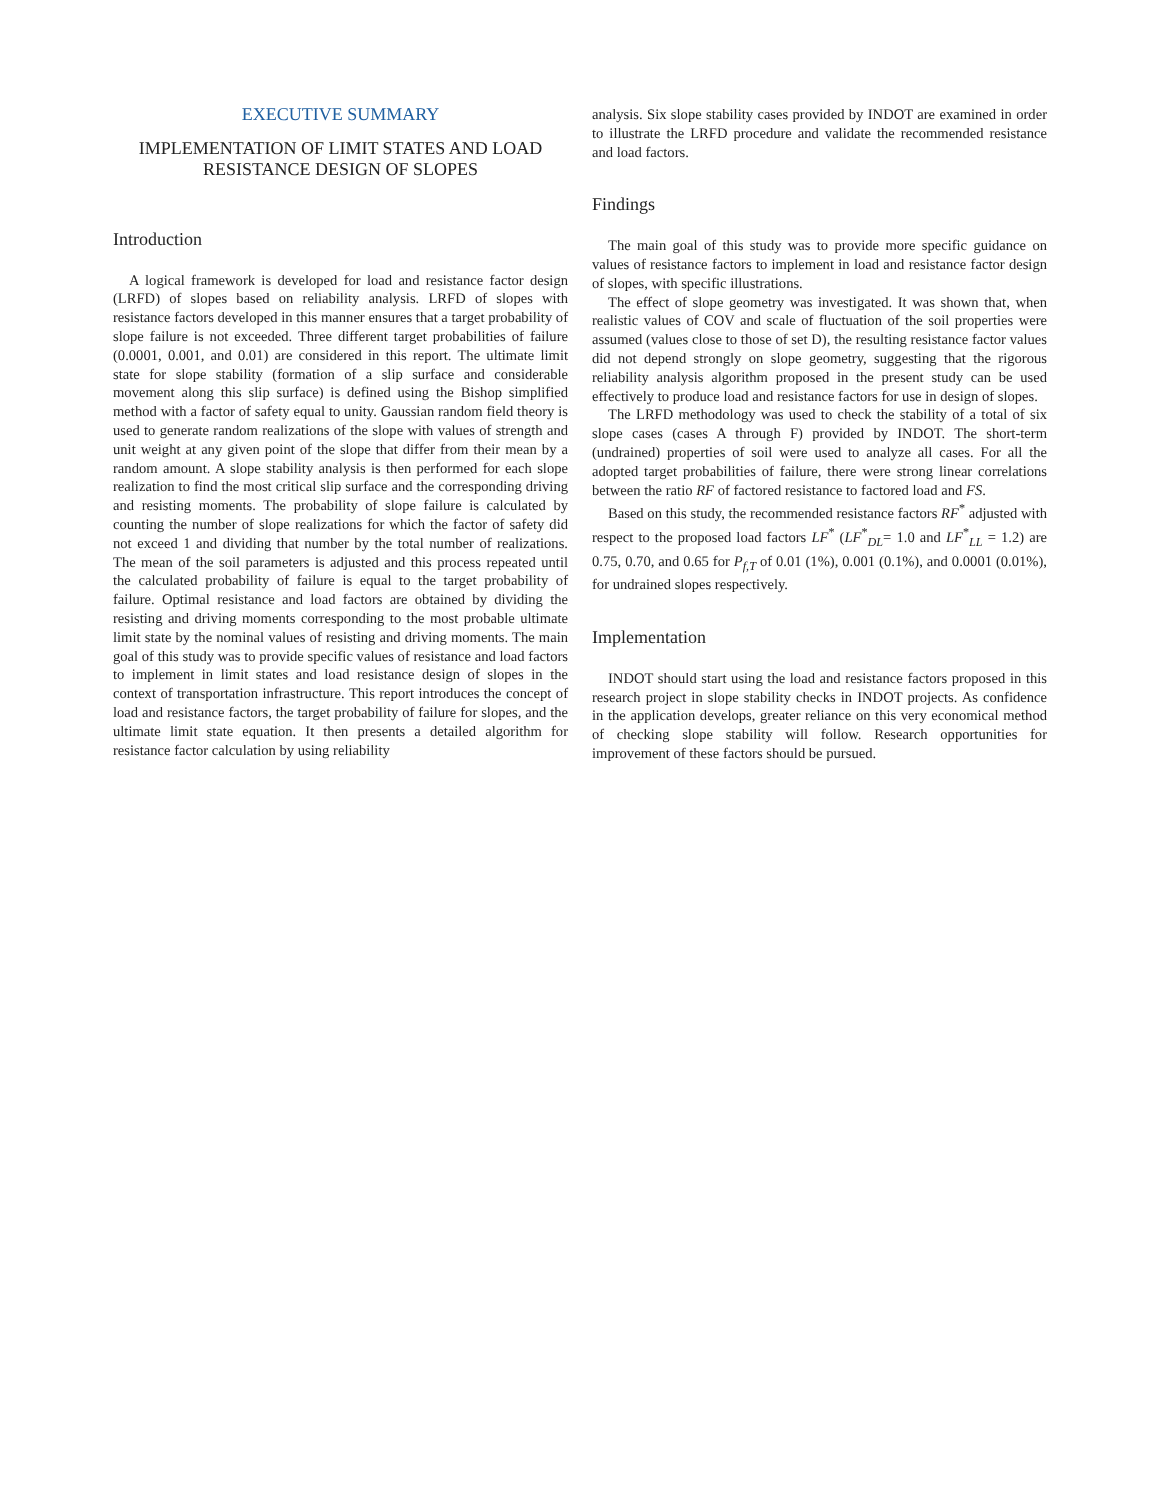EXECUTIVE SUMMARY
IMPLEMENTATION OF LIMIT STATES AND LOAD RESISTANCE DESIGN OF SLOPES
Introduction
A logical framework is developed for load and resistance factor design (LRFD) of slopes based on reliability analysis. LRFD of slopes with resistance factors developed in this manner ensures that a target probability of slope failure is not exceeded. Three different target probabilities of failure (0.0001, 0.001, and 0.01) are considered in this report. The ultimate limit state for slope stability (formation of a slip surface and considerable movement along this slip surface) is defined using the Bishop simplified method with a factor of safety equal to unity. Gaussian random field theory is used to generate random realizations of the slope with values of strength and unit weight at any given point of the slope that differ from their mean by a random amount. A slope stability analysis is then performed for each slope realization to find the most critical slip surface and the corresponding driving and resisting moments. The probability of slope failure is calculated by counting the number of slope realizations for which the factor of safety did not exceed 1 and dividing that number by the total number of realizations. The mean of the soil parameters is adjusted and this process repeated until the calculated probability of failure is equal to the target probability of failure. Optimal resistance and load factors are obtained by dividing the resisting and driving moments corresponding to the most probable ultimate limit state by the nominal values of resisting and driving moments. The main goal of this study was to provide specific values of resistance and load factors to implement in limit states and load resistance design of slopes in the context of transportation infrastructure. This report introduces the concept of load and resistance factors, the target probability of failure for slopes, and the ultimate limit state equation. It then presents a detailed algorithm for resistance factor calculation by using reliability
analysis. Six slope stability cases provided by INDOT are examined in order to illustrate the LRFD procedure and validate the recommended resistance and load factors.
Findings
The main goal of this study was to provide more specific guidance on values of resistance factors to implement in load and resistance factor design of slopes, with specific illustrations.
The effect of slope geometry was investigated. It was shown that, when realistic values of COV and scale of fluctuation of the soil properties were assumed (values close to those of set D), the resulting resistance factor values did not depend strongly on slope geometry, suggesting that the rigorous reliability analysis algorithm proposed in the present study can be used effectively to produce load and resistance factors for use in design of slopes.
The LRFD methodology was used to check the stability of a total of six slope cases (cases A through F) provided by INDOT. The short-term (undrained) properties of soil were used to analyze all cases. For all the adopted target probabilities of failure, there were strong linear correlations between the ratio RF of factored resistance to factored load and FS.
Based on this study, the recommended resistance factors RF<sup>*</sup> adjusted with respect to the proposed load factors LF<sup>*</sup> (LF<sup>*</sup><sub>DL</sub>= 1.0 and LF<sup>*</sup><sub>LL</sub> = 1.2) are 0.75, 0.70, and 0.65 for P<sub>f,T</sub> of 0.01 (1%), 0.001 (0.1%), and 0.0001 (0.01%), for undrained slopes respectively.
Implementation
INDOT should start using the load and resistance factors proposed in this research project in slope stability checks in INDOT projects. As confidence in the application develops, greater reliance on this very economical method of checking slope stability will follow. Research opportunities for improvement of these factors should be pursued.